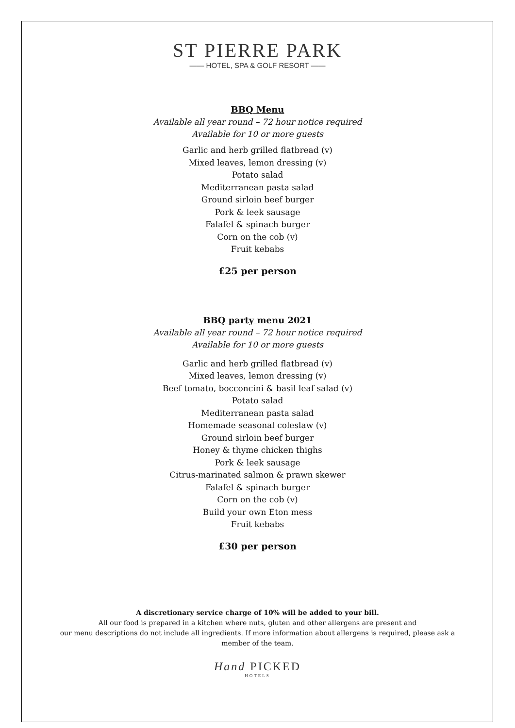ST PIERRE PARK
—— HOTEL, SPA & GOLF RESORT ——
BBQ Menu
Available all year round – 72 hour notice required
Available for 10 or more guests
Garlic and herb grilled flatbread (v)
Mixed leaves, lemon dressing (v)
Potato salad
Mediterranean pasta salad
Ground sirloin beef burger
Pork & leek sausage
Falafel & spinach burger
Corn on the cob (v)
Fruit kebabs
£25 per person
BBQ party menu 2021
Available all year round – 72 hour notice required
Available for 10 or more guests
Garlic and herb grilled flatbread (v)
Mixed leaves, lemon dressing (v)
Beef tomato, bocconcini & basil leaf salad (v)
Potato salad
Mediterranean pasta salad
Homemade seasonal coleslaw (v)
Ground sirloin beef burger
Honey & thyme chicken thighs
Pork & leek sausage
Citrus-marinated salmon & prawn skewer
Falafel & spinach burger
Corn on the cob (v)
Build your own Eton mess
Fruit kebabs
£30 per person
A discretionary service charge of 10% will be added to your bill.
All our food is prepared in a kitchen where nuts, gluten and other allergens are present and
our menu descriptions do not include all ingredients. If more information about allergens is required, please ask a
member of the team.
Hand PICKED
HOTELS